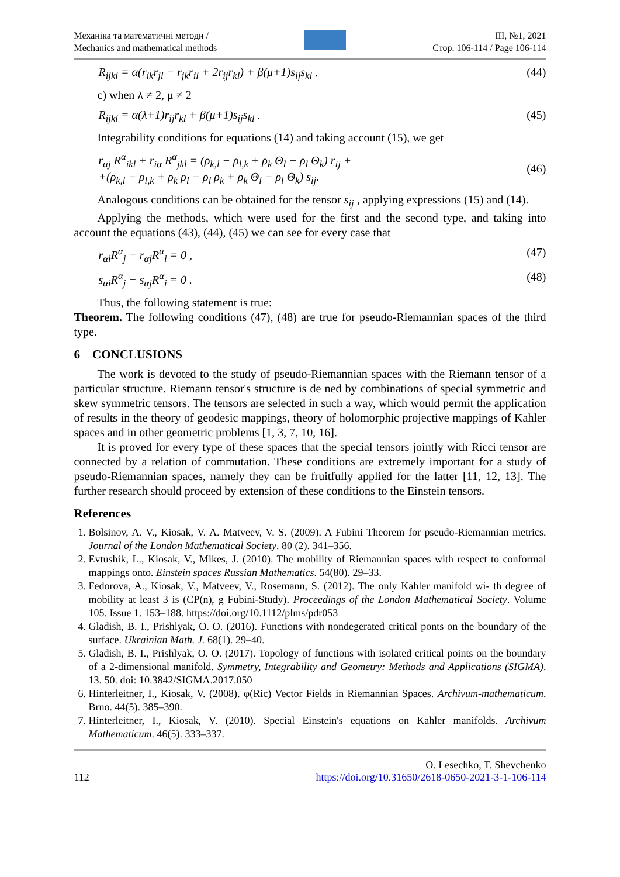Механіка та математичні методи /
Mechanics and mathematical methods
ІІІ, №1, 2021
Стор. 106-114 / Page 106-114
R<sub>ijkl</sub> = α(r<sub>ik</sub>r<sub>jl</sub> − r<sub>jk</sub>r<sub>il</sub> + 2r<sub>ij</sub>r<sub>kl</sub>) + β(μ+1)s<sub>ij</sub>s<sub>kl</sub> . (44)
c) when λ ≠ 2, μ ≠ 2
R<sub>ijkl</sub> = α(λ+1)r<sub>ij</sub>r<sub>kl</sub> + β(μ+1)s<sub>ij</sub>s<sub>kl</sub> . (45)
Integrability conditions for equations (14) and taking account (15), we get
r<sub>αj</sub> R<sup>α</sup><sub>ikl</sub> + r<sub>iα</sub> R<sup>α</sup><sub>jkl</sub> = (ρ<sub>k,l</sub> − ρ<sub>l,k</sub> + ρ<sub>k</sub> Θ<sub>l</sub> − ρ<sub>l</sub> Θ<sub>k</sub>) r<sub>ij</sub> +
+(ρ<sub>k,l</sub> − ρ<sub>l,k</sub> + ρ<sub>k</sub> ρ<sub>l</sub> − ρ<sub>l</sub> ρ<sub>k</sub> + ρ<sub>k</sub> Θ<sub>l</sub> − ρ<sub>l</sub> Θ<sub>k</sub>) s<sub>ij</sub>. (46)
Analogous conditions can be obtained for the tensor s<sub>ij</sub> , applying expressions (15) and (14).
Applying the methods, which were used for the first and the second type, and taking into account the equations (43), (44), (45) we can see for every case that
r<sub>αi</sub>R<sup>α</sup><sub>j</sub> − r<sub>αj</sub>R<sup>α</sup><sub>i</sub> = 0 , (47)
s<sub>αi</sub>R<sup>α</sup><sub>j</sub> − s<sub>αj</sub>R<sup>α</sup><sub>i</sub> = 0 . (48)
Thus, the following statement is true:
Theorem. The following conditions (47), (48) are true for pseudo-Riemannian spaces of the third type.
6 CONCLUSIONS
The work is devoted to the study of pseudo-Riemannian spaces with the Riemann tensor of a particular structure. Riemann tensor's structure is de ned by combinations of special symmetric and skew symmetric tensors. The tensors are selected in such a way, which would permit the application of results in the theory of geodesic mappings, theory of holomorphic projective mappings of Kahler spaces and in other geometric problems [1, 3, 7, 10, 16].
It is proved for every type of these spaces that the special tensors jointly with Ricci tensor are connected by a relation of commutation. These conditions are extremely important for a study of pseudo-Riemannian spaces, namely they can be fruitfully applied for the latter [11, 12, 13]. The further research should proceed by extension of these conditions to the Einstein tensors.
References
1. Bolsinov, A. V., Kiosak, V. A. Matveev, V. S. (2009). A Fubini Theorem for pseudo-Riemannian metrics. Journal of the London Mathematical Society. 80 (2). 341–356.
2. Evtushik, L., Kiosak, V., Mikes, J. (2010). The mobility of Riemannian spaces with respect to conformal mappings onto. Einstein spaces Russian Mathematics. 54(80). 29–33.
3. Fedorova, A., Kiosak, V., Matveev, V., Rosemann, S. (2012). The only Kahler manifold wi- th degree of mobility at least 3 is (CP(n), g Fubini-Study). Proceedings of the London Mathematical Society. Volume 105. Issue 1. 153–188. https://doi.org/10.1112/plms/pdr053
4. Gladish, B. I., Prishlyak, O. O. (2016). Functions with nondegerated critical ponts on the boundary of the surface. Ukrainian Math. J. 68(1). 29–40.
5. Gladish, B. I., Prishlyak, O. O. (2017). Topology of functions with isolated critical points on the boundary of a 2-dimensional manifold. Symmetry, Integrability and Geometry: Methods and Applications (SIGMA). 13. 50. doi: 10.3842/SIGMA.2017.050
6. Hinterleitner, I., Kiosak, V. (2008). φ(Ric) Vector Fields in Riemannian Spaces. Archivum-mathematicum. Brno. 44(5). 385–390.
7. Hinterleitner, I., Kiosak, V. (2010). Special Einstein's equations on Kahler manifolds. Archivum Mathematicum. 46(5). 333–337.
112 O. Lesechko, T. Shevchenko
https://doi.org/10.31650/2618-0650-2021-3-1-106-114